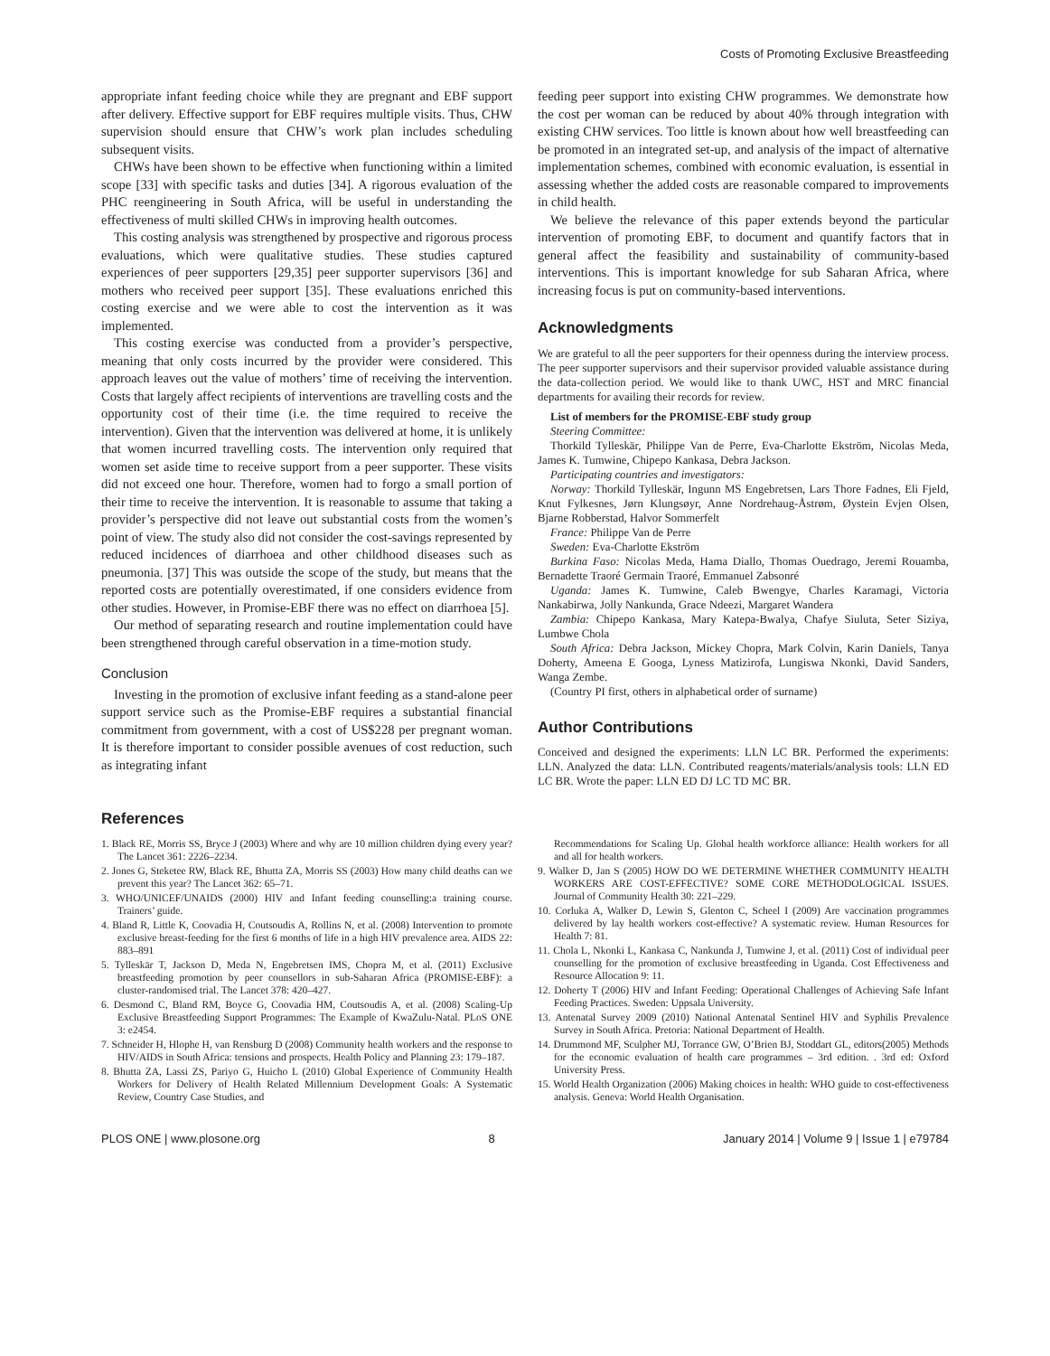Costs of Promoting Exclusive Breastfeeding
appropriate infant feeding choice while they are pregnant and EBF support after delivery. Effective support for EBF requires multiple visits. Thus, CHW supervision should ensure that CHW’s work plan includes scheduling subsequent visits.
CHWs have been shown to be effective when functioning within a limited scope [33] with specific tasks and duties [34]. A rigorous evaluation of the PHC reengineering in South Africa, will be useful in understanding the effectiveness of multi skilled CHWs in improving health outcomes.
This costing analysis was strengthened by prospective and rigorous process evaluations, which were qualitative studies. These studies captured experiences of peer supporters [29,35] peer supporter supervisors [36] and mothers who received peer support [35]. These evaluations enriched this costing exercise and we were able to cost the intervention as it was implemented.
This costing exercise was conducted from a provider’s perspective, meaning that only costs incurred by the provider were considered. This approach leaves out the value of mothers’ time of receiving the intervention. Costs that largely affect recipients of interventions are travelling costs and the opportunity cost of their time (i.e. the time required to receive the intervention). Given that the intervention was delivered at home, it is unlikely that women incurred travelling costs. The intervention only required that women set aside time to receive support from a peer supporter. These visits did not exceed one hour. Therefore, women had to forgo a small portion of their time to receive the intervention. It is reasonable to assume that taking a provider’s perspective did not leave out substantial costs from the women’s point of view. The study also did not consider the cost-savings represented by reduced incidences of diarrhoea and other childhood diseases such as pneumonia. [37] This was outside the scope of the study, but means that the reported costs are potentially overestimated, if one considers evidence from other studies. However, in Promise-EBF there was no effect on diarrhoea [5].
Our method of separating research and routine implementation could have been strengthened through careful observation in a time-motion study.
Conclusion
Investing in the promotion of exclusive infant feeding as a stand-alone peer support service such as the Promise-EBF requires a substantial financial commitment from government, with a cost of US$228 per pregnant woman. It is therefore important to consider possible avenues of cost reduction, such as integrating infant
feeding peer support into existing CHW programmes. We demonstrate how the cost per woman can be reduced by about 40% through integration with existing CHW services. Too little is known about how well breastfeeding can be promoted in an integrated set-up, and analysis of the impact of alternative implementation schemes, combined with economic evaluation, is essential in assessing whether the added costs are reasonable compared to improvements in child health.
We believe the relevance of this paper extends beyond the particular intervention of promoting EBF, to document and quantify factors that in general affect the feasibility and sustainability of community-based interventions. This is important knowledge for sub Saharan Africa, where increasing focus is put on community-based interventions.
Acknowledgments
We are grateful to all the peer supporters for their openness during the interview process. The peer supporter supervisors and their supervisor provided valuable assistance during the data-collection period. We would like to thank UWC, HST and MRC financial departments for availing their records for review.
List of members for the PROMISE-EBF study group
Steering Committee:
Thorkild Tylleskär, Philippe Van de Perre, Eva-Charlotte Ekström, Nicolas Meda, James K. Tumwine, Chipepo Kankasa, Debra Jackson.
Participating countries and investigators:
Norway: Thorkild Tylleskär, Ingunn MS Engebretsen, Lars Thore Fadnes, Eli Fjeld, Knut Fylkesnes, Jørn Klungsøyr, Anne Nordrehaug-Åstrøm, Øystein Evjen Olsen, Bjarne Robberstad, Halvor Sommerfelt
France: Philippe Van de Perre
Sweden: Eva-Charlotte Ekström
Burkina Faso: Nicolas Meda, Hama Diallo, Thomas Ouedrago, Jeremi Rouamba, Bernadette Traoré Germain Traoré, Emmanuel Zabsonré
Uganda: James K. Tumwine, Caleb Bwengye, Charles Karamagi, Victoria Nankabirwa, Jolly Nankunda, Grace Ndeezi, Margaret Wandera
Zambia: Chipepo Kankasa, Mary Katepa-Bwalya, Chafye Siuluta, Seter Siziya, Lumbwe Chola
South Africa: Debra Jackson, Mickey Chopra, Mark Colvin, Karin Daniels, Tanya Doherty, Ameena E Googa, Lyness Matizirofa, Lungiswa Nkonki, David Sanders, Wanga Zembe.
(Country PI first, others in alphabetical order of surname)
Author Contributions
Conceived and designed the experiments: LLN LC BR. Performed the experiments: LLN. Analyzed the data: LLN. Contributed reagents/materials/analysis tools: LLN ED LC BR. Wrote the paper: LLN ED DJ LC TD MC BR.
References
1. Black RE, Morris SS, Bryce J (2003) Where and why are 10 million children dying every year? The Lancet 361: 2226–2234.
2. Jones G, Steketee RW, Black RE, Bhutta ZA, Morris SS (2003) How many child deaths can we prevent this year? The Lancet 362: 65–71.
3. WHO/UNICEF/UNAIDS (2000) HIV and Infant feeding counselling:a training course. Trainers’ guide.
4. Bland R, Little K, Coovadia H, Coutsoudis A, Rollins N, et al. (2008) Intervention to promote exclusive breast-feeding for the first 6 months of life in a high HIV prevalence area. AIDS 22: 883–891
5. Tylleskär T, Jackson D, Meda N, Engebretsen IMS, Chopra M, et al. (2011) Exclusive breastfeeding promotion by peer counsellors in sub-Saharan Africa (PROMISE-EBF): a cluster-randomised trial. The Lancet 378: 420–427.
6. Desmond C, Bland RM, Boyce G, Coovadia HM, Coutsoudis A, et al. (2008) Scaling-Up Exclusive Breastfeeding Support Programmes: The Example of KwaZulu-Natal. PLoS ONE 3: e2454.
7. Schneider H, Hlophe H, van Rensburg D (2008) Community health workers and the response to HIV/AIDS in South Africa: tensions and prospects. Health Policy and Planning 23: 179–187.
8. Bhutta ZA, Lassi ZS, Pariyo G, Huicho L (2010) Global Experience of Community Health Workers for Delivery of Health Related Millennium Development Goals: A Systematic Review, Country Case Studies, and
Recommendations for Scaling Up. Global health workforce alliance: Health workers for all and all for health workers.
9. Walker D, Jan S (2005) HOW DO WE DETERMINE WHETHER COMMUNITY HEALTH WORKERS ARE COST-EFFECTIVE? SOME CORE METHODOLOGICAL ISSUES. Journal of Community Health 30: 221–229.
10. Corluka A, Walker D, Lewin S, Glenton C, Scheel I (2009) Are vaccination programmes delivered by lay health workers cost-effective? A systematic review. Human Resources for Health 7: 81.
11. Chola L, Nkonki L, Kankasa C, Nankunda J, Tumwine J, et al. (2011) Cost of individual peer counselling for the promotion of exclusive breastfeeding in Uganda. Cost Effectiveness and Resource Allocation 9: 11.
12. Doherty T (2006) HIV and Infant Feeding: Operational Challenges of Achieving Safe Infant Feeding Practices. Sweden: Uppsala University.
13. Antenatal Survey 2009 (2010) National Antenatal Sentinel HIV and Syphilis Prevalence Survey in South Africa. Pretoria: National Department of Health.
14. Drummond MF, Sculpher MJ, Torrance GW, O’Brien BJ, Stoddart GL, editors(2005) Methods for the economic evaluation of health care programmes – 3rd edition. . 3rd ed: Oxford University Press.
15. World Health Organization (2006) Making choices in health: WHO guide to cost-effectiveness analysis. Geneva: World Health Organisation.
PLOS ONE | www.plosone.org 8 January 2014 | Volume 9 | Issue 1 | e79784